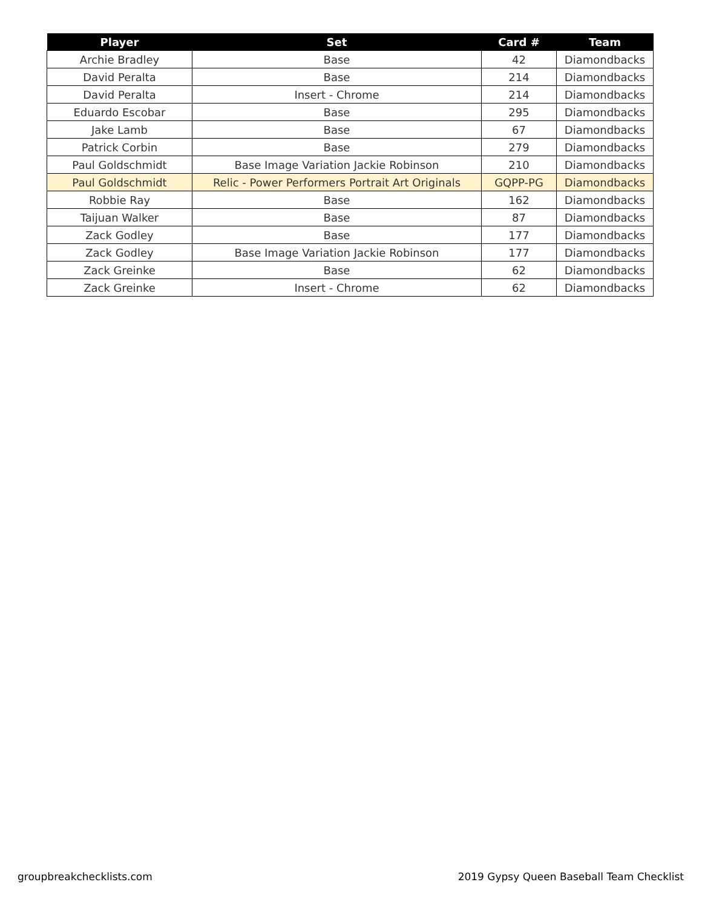| Player | Set | Card # | Team |
| --- | --- | --- | --- |
| Archie Bradley | Base | 42 | Diamondbacks |
| David Peralta | Base | 214 | Diamondbacks |
| David Peralta | Insert - Chrome | 214 | Diamondbacks |
| Eduardo Escobar | Base | 295 | Diamondbacks |
| Jake Lamb | Base | 67 | Diamondbacks |
| Patrick Corbin | Base | 279 | Diamondbacks |
| Paul Goldschmidt | Base Image Variation Jackie Robinson | 210 | Diamondbacks |
| Paul Goldschmidt | Relic - Power Performers Portrait Art Originals | GQPP-PG | Diamondbacks |
| Robbie Ray | Base | 162 | Diamondbacks |
| Taijuan Walker | Base | 87 | Diamondbacks |
| Zack Godley | Base | 177 | Diamondbacks |
| Zack Godley | Base Image Variation Jackie Robinson | 177 | Diamondbacks |
| Zack Greinke | Base | 62 | Diamondbacks |
| Zack Greinke | Insert - Chrome | 62 | Diamondbacks |
groupbreakchecklists.com 2019 Gypsy Queen Baseball Team Checklist